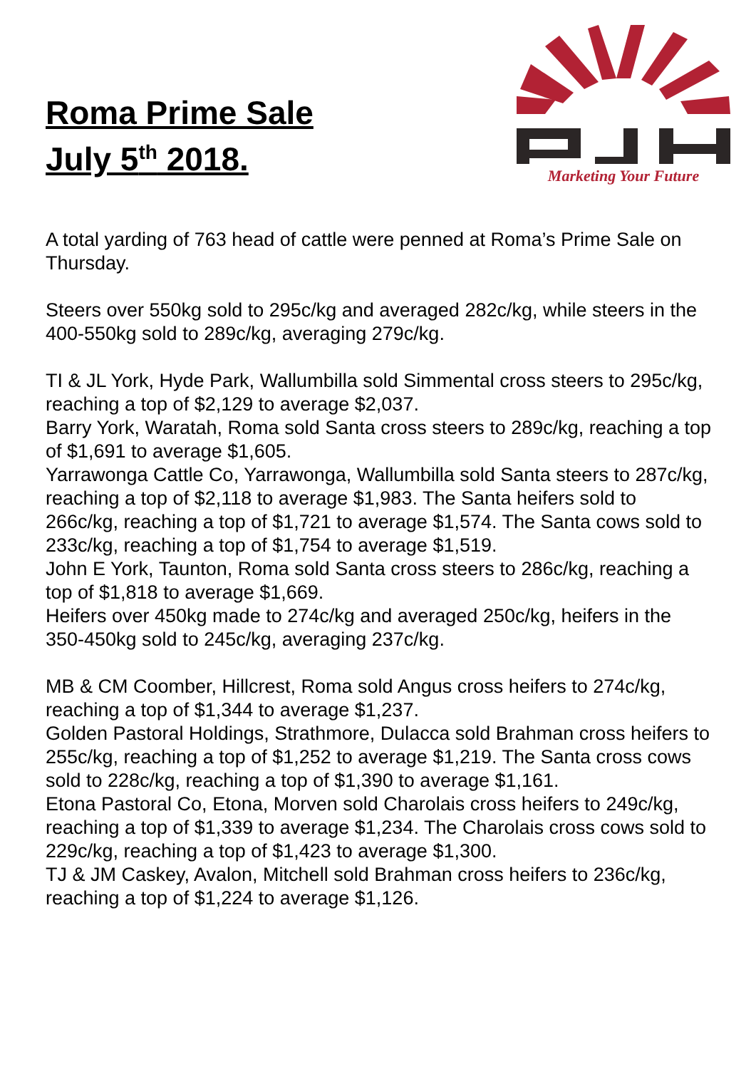Roma Prime Sale
July 5<sup>th</sup> 2018.
Marketing Your Future
A total yarding of 763 head of cattle were penned at Roma’s Prime Sale on Thursday.
Steers over 550kg sold to 295c/kg and averaged 282c/kg, while steers in the 400-550kg sold to 289c/kg, averaging 279c/kg.
TI & JL York, Hyde Park, Wallumbilla sold Simmental cross steers to 295c/kg, reaching a top of $2,129 to average $2,037.
Barry York, Waratah, Roma sold Santa cross steers to 289c/kg, reaching a top of $1,691 to average $1,605.
Yarrawonga Cattle Co, Yarrawonga, Wallumbilla sold Santa steers to 287c/kg, reaching a top of $2,118 to average $1,983. The Santa heifers sold to 266c/kg, reaching a top of $1,721 to average $1,574. The Santa cows sold to 233c/kg, reaching a top of $1,754 to average $1,519.
John E York, Taunton, Roma sold Santa cross steers to 286c/kg, reaching a top of $1,818 to average $1,669.
Heifers over 450kg made to 274c/kg and averaged 250c/kg, heifers in the 350-450kg sold to 245c/kg, averaging 237c/kg.
MB & CM Coomber, Hillcrest, Roma sold Angus cross heifers to 274c/kg, reaching a top of $1,344 to average $1,237.
Golden Pastoral Holdings, Strathmore, Dulacca sold Brahman cross heifers to 255c/kg, reaching a top of $1,252 to average $1,219. The Santa cross cows sold to 228c/kg, reaching a top of $1,390 to average $1,161.
Etona Pastoral Co, Etona, Morven sold Charolais cross heifers to 249c/kg, reaching a top of $1,339 to average $1,234. The Charolais cross cows sold to 229c/kg, reaching a top of $1,423 to average $1,300.
TJ & JM Caskey, Avalon, Mitchell sold Brahman cross heifers to 236c/kg, reaching a top of $1,224 to average $1,126.